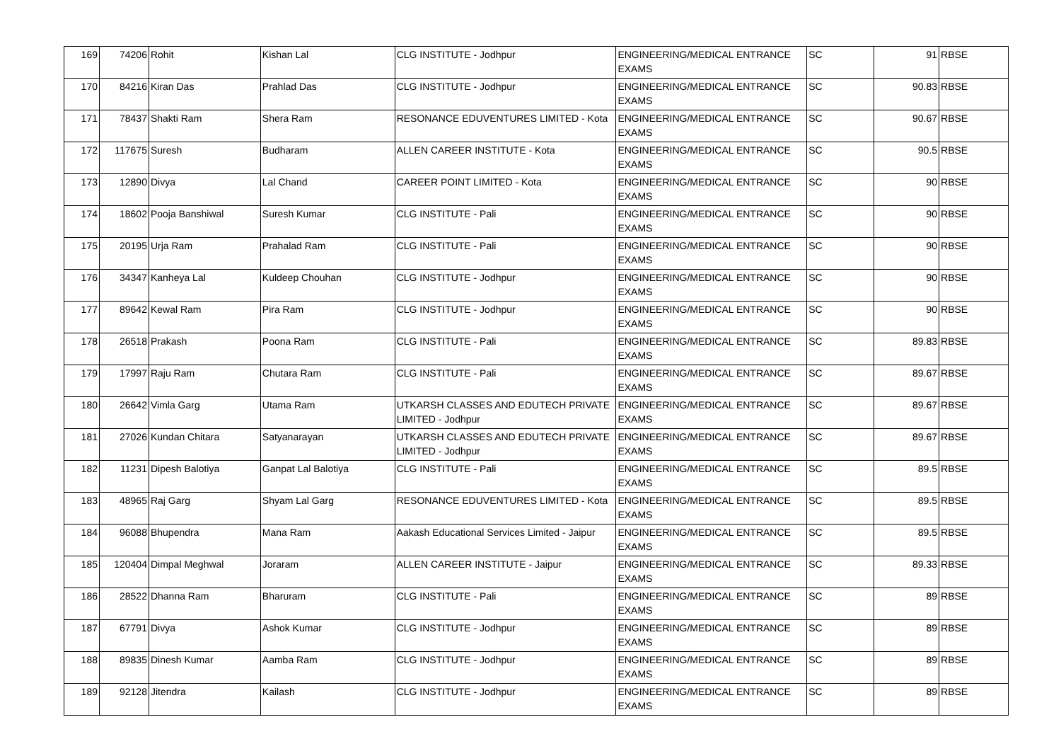| 169 | 74206 | Rohit | Kishan Lal | CLG INSTITUTE - Jodhpur | ENGINEERING/MEDICAL ENTRANCE EXAMS | SC | 91 | RBSE |
| 170 | 84216 | Kiran Das | Prahlad Das | CLG INSTITUTE - Jodhpur | ENGINEERING/MEDICAL ENTRANCE EXAMS | SC | 90.83 | RBSE |
| 171 | 78437 | Shakti Ram | Shera Ram | RESONANCE EDUVENTURES LIMITED - Kota | ENGINEERING/MEDICAL ENTRANCE EXAMS | SC | 90.67 | RBSE |
| 172 | 117675 | Suresh | Budharam | ALLEN CAREER INSTITUTE - Kota | ENGINEERING/MEDICAL ENTRANCE EXAMS | SC | 90.5 | RBSE |
| 173 | 12890 | Divya | Lal Chand | CAREER POINT LIMITED - Kota | ENGINEERING/MEDICAL ENTRANCE EXAMS | SC | 90 | RBSE |
| 174 | 18602 | Pooja Banshiwal | Suresh Kumar | CLG INSTITUTE - Pali | ENGINEERING/MEDICAL ENTRANCE EXAMS | SC | 90 | RBSE |
| 175 | 20195 | Urja Ram | Prahalad Ram | CLG INSTITUTE - Pali | ENGINEERING/MEDICAL ENTRANCE EXAMS | SC | 90 | RBSE |
| 176 | 34347 | Kanheya Lal | Kuldeep Chouhan | CLG INSTITUTE - Jodhpur | ENGINEERING/MEDICAL ENTRANCE EXAMS | SC | 90 | RBSE |
| 177 | 89642 | Kewal Ram | Pira Ram | CLG INSTITUTE - Jodhpur | ENGINEERING/MEDICAL ENTRANCE EXAMS | SC | 90 | RBSE |
| 178 | 26518 | Prakash | Poona Ram | CLG INSTITUTE - Pali | ENGINEERING/MEDICAL ENTRANCE EXAMS | SC | 89.83 | RBSE |
| 179 | 17997 | Raju Ram | Chutara Ram | CLG INSTITUTE - Pali | ENGINEERING/MEDICAL ENTRANCE EXAMS | SC | 89.67 | RBSE |
| 180 | 26642 | Vimla Garg | Utama Ram | UTKARSH CLASSES AND EDUTECH PRIVATE LIMITED - Jodhpur | ENGINEERING/MEDICAL ENTRANCE EXAMS | SC | 89.67 | RBSE |
| 181 | 27026 | Kundan Chitara | Satyanarayan | UTKARSH CLASSES AND EDUTECH PRIVATE LIMITED - Jodhpur | ENGINEERING/MEDICAL ENTRANCE EXAMS | SC | 89.67 | RBSE |
| 182 | 11231 | Dipesh Balotiya | Ganpat Lal Balotiya | CLG INSTITUTE - Pali | ENGINEERING/MEDICAL ENTRANCE EXAMS | SC | 89.5 | RBSE |
| 183 | 48965 | Raj Garg | Shyam Lal Garg | RESONANCE EDUVENTURES LIMITED - Kota | ENGINEERING/MEDICAL ENTRANCE EXAMS | SC | 89.5 | RBSE |
| 184 | 96088 | Bhupendra | Mana Ram | Aakash Educational Services Limited - Jaipur | ENGINEERING/MEDICAL ENTRANCE EXAMS | SC | 89.5 | RBSE |
| 185 | 120404 | Dimpal Meghwal | Joraram | ALLEN CAREER INSTITUTE - Jaipur | ENGINEERING/MEDICAL ENTRANCE EXAMS | SC | 89.33 | RBSE |
| 186 | 28522 | Dhanna Ram | Bharuram | CLG INSTITUTE - Pali | ENGINEERING/MEDICAL ENTRANCE EXAMS | SC | 89 | RBSE |
| 187 | 67791 | Divya | Ashok Kumar | CLG INSTITUTE - Jodhpur | ENGINEERING/MEDICAL ENTRANCE EXAMS | SC | 89 | RBSE |
| 188 | 89835 | Dinesh Kumar | Aamba Ram | CLG INSTITUTE - Jodhpur | ENGINEERING/MEDICAL ENTRANCE EXAMS | SC | 89 | RBSE |
| 189 | 92128 | Jitendra | Kailash | CLG INSTITUTE - Jodhpur | ENGINEERING/MEDICAL ENTRANCE EXAMS | SC | 89 | RBSE |